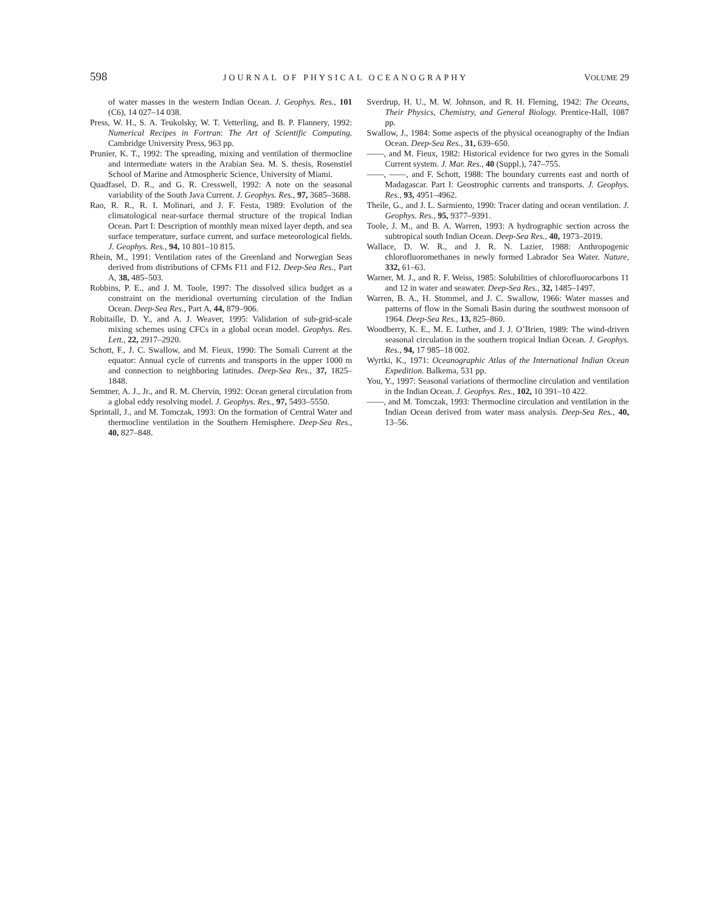598 JOURNAL OF PHYSICAL OCEANOGRAPHY VOLUME 29
of water masses in the western Indian Ocean. J. Geophys. Res., 101 (C6), 14 027–14 038.
Press, W. H., S. A. Teukolsky, W. T. Vetterling, and B. P. Flannery, 1992: Numerical Recipes in Fortran: The Art of Scientific Computing. Cambridge University Press, 963 pp.
Prunier, K. T., 1992: The spreading, mixing and ventilation of thermocline and intermediate waters in the Arabian Sea. M. S. thesis, Rosenstiel School of Marine and Atmospheric Science, University of Miami.
Quadfasel, D. R., and G. R. Cresswell, 1992: A note on the seasonal variability of the South Java Current. J. Geophys. Res., 97, 3685–3688.
Rao, R. R., R. I. Molinari, and J. F. Festa, 1989: Evolution of the climatological near-surface thermal structure of the tropical Indian Ocean. Part I: Description of monthly mean mixed layer depth, and sea surface temperature, surface current, and surface meteorological fields. J. Geophys. Res., 94, 10 801–10 815.
Rhein, M., 1991: Ventilation rates of the Greenland and Norwegian Seas derived from distributions of CFMs F11 and F12. Deep-Sea Res., Part A, 38, 485–503.
Robbins, P. E., and J. M. Toole, 1997: The dissolved silica budget as a constraint on the meridional overturning circulation of the Indian Ocean. Deep-Sea Res., Part A, 44, 879–906.
Robitaille, D. Y., and A. J. Weaver, 1995: Validation of sub-grid-scale mixing schemes using CFCs in a global ocean model. Geophys. Res. Lett., 22, 2917–2920.
Schott, F., J. C. Swallow, and M. Fieux, 1990: The Somali Current at the equator: Annual cycle of currents and transports in the upper 1000 m and connection to neighboring latitudes. Deep-Sea Res., 37, 1825–1848.
Semtner, A. J., Jr., and R. M. Chervin, 1992: Ocean general circulation from a global eddy resolving model. J. Geophys. Res., 97, 5493–5550.
Sprintall, J., and M. Tomczak, 1993: On the formation of Central Water and thermocline ventilation in the Southern Hemisphere. Deep-Sea Res., 40, 827–848.
Sverdrup, H. U., M. W. Johnson, and R. H. Fleming, 1942: The Oceans, Their Physics, Chemistry, and General Biology. Prentice-Hall, 1087 pp.
Swallow, J., 1984: Some aspects of the physical oceanography of the Indian Ocean. Deep-Sea Res., 31, 639–650.
——, and M. Fieux, 1982: Historical evidence for two gyres in the Somali Current system. J. Mar. Res., 40 (Suppl.), 747–755.
——, ——, and F. Schott, 1988: The boundary currents east and north of Madagascar. Part I: Geostrophic currents and transports. J. Geophys. Res., 93, 4951–4962.
Theile, G., and J. L. Sarmiento, 1990: Tracer dating and ocean ventilation. J. Geophys. Res., 95, 9377–9391.
Toole, J. M., and B. A. Warren, 1993: A hydrographic section across the subtropical south Indian Ocean. Deep-Sea Res., 40, 1973–2019.
Wallace, D. W. R., and J. R. N. Lazier, 1988: Anthropogenic chlorofluoromethanes in newly formed Labrador Sea Water. Nature, 332, 61–63.
Warner, M. J., and R. F. Weiss, 1985: Solubilities of chlorofluorocarbons 11 and 12 in water and seawater. Deep-Sea Res., 32, 1485–1497.
Warren, B. A., H. Stommel, and J. C. Swallow, 1966: Water masses and patterns of flow in the Somali Basin during the southwest monsoon of 1964. Deep-Sea Res., 13, 825–860.
Woodberry, K. E., M. E. Luther, and J. J. O’Brien, 1989: The wind-driven seasonal circulation in the southern tropical Indian Ocean. J. Geophys. Res., 94, 17 985–18 002.
Wyrtki, K., 1971: Oceanographic Atlas of the International Indian Ocean Expedition. Balkema, 531 pp.
You, Y., 1997: Seasonal variations of thermocline circulation and ventilation in the Indian Ocean. J. Geophys. Res., 102, 10 391–10 422.
——, and M. Tomczak, 1993: Thermocline circulation and ventilation in the Indian Ocean derived from water mass analysis. Deep-Sea Res., 40, 13–56.